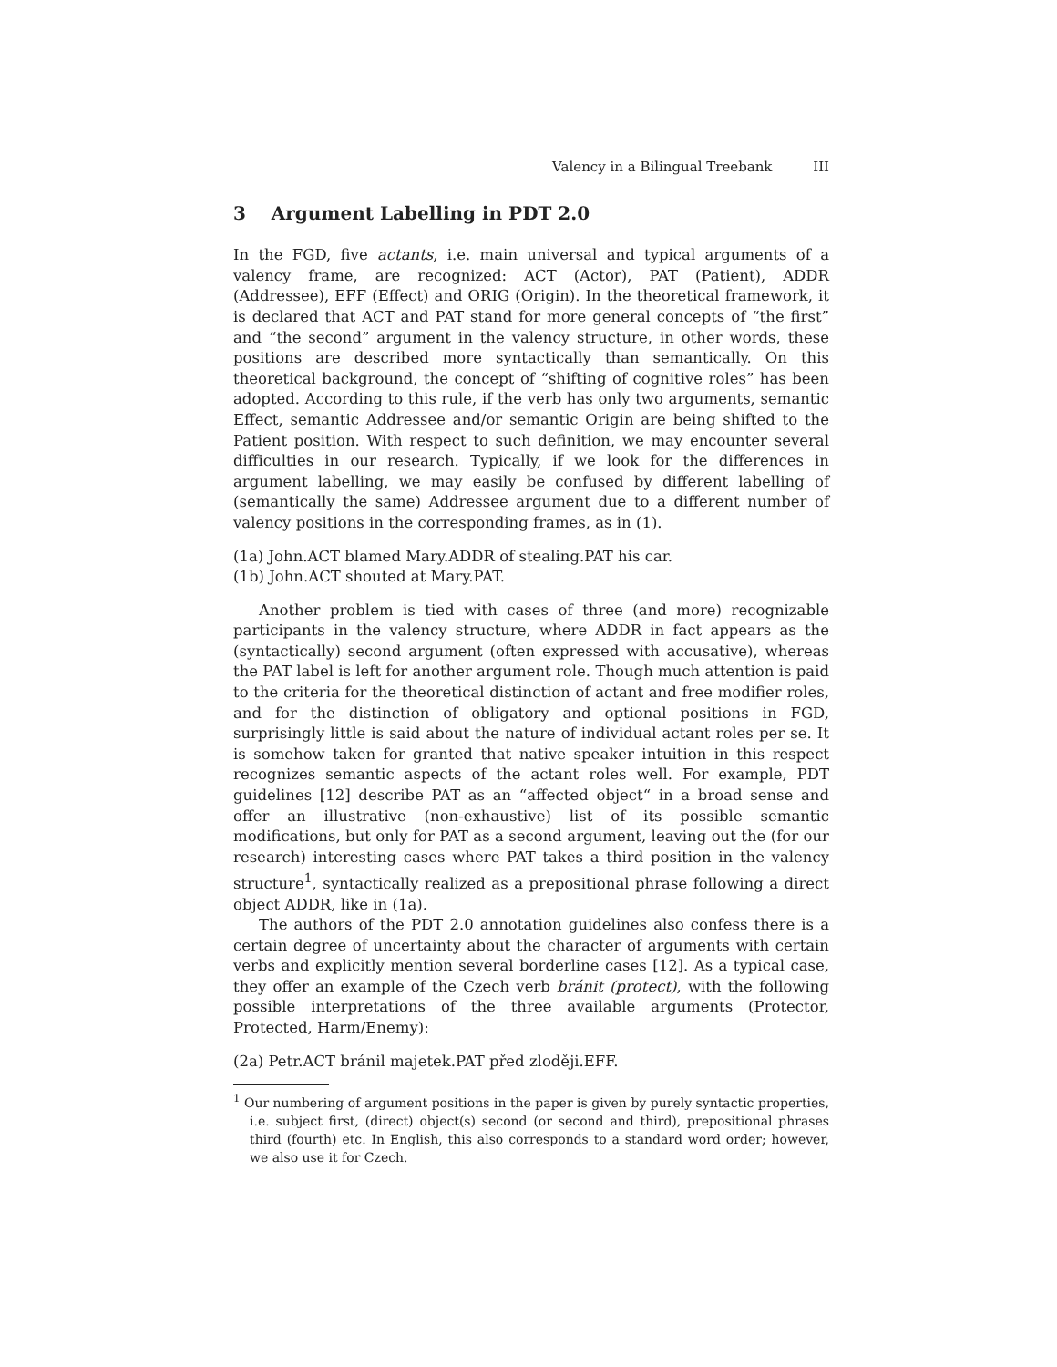Valency in a Bilingual Treebank III
3 Argument Labelling in PDT 2.0
In the FGD, five actants, i.e. main universal and typical arguments of a valency frame, are recognized: ACT (Actor), PAT (Patient), ADDR (Addressee), EFF (Effect) and ORIG (Origin). In the theoretical framework, it is declared that ACT and PAT stand for more general concepts of “the first” and “the second” argument in the valency structure, in other words, these positions are described more syntactically than semantically. On this theoretical background, the concept of “shifting of cognitive roles” has been adopted. According to this rule, if the verb has only two arguments, semantic Effect, semantic Addressee and/or semantic Origin are being shifted to the Patient position. With respect to such definition, we may encounter several difficulties in our research. Typically, if we look for the differences in argument labelling, we may easily be confused by different labelling of (semantically the same) Addressee argument due to a different number of valency positions in the corresponding frames, as in (1).
(1a) John.ACT blamed Mary.ADDR of stealing.PAT his car.
(1b) John.ACT shouted at Mary.PAT.
Another problem is tied with cases of three (and more) recognizable participants in the valency structure, where ADDR in fact appears as the (syntactically) second argument (often expressed with accusative), whereas the PAT label is left for another argument role. Though much attention is paid to the criteria for the theoretical distinction of actant and free modifier roles, and for the distinction of obligatory and optional positions in FGD, surprisingly little is said about the nature of individual actant roles per se. It is somehow taken for granted that native speaker intuition in this respect recognizes semantic aspects of the actant roles well. For example, PDT guidelines [12] describe PAT as an “affected object“ in a broad sense and offer an illustrative (non-exhaustive) list of its possible semantic modifications, but only for PAT as a second argument, leaving out the (for our research) interesting cases where PAT takes a third position in the valency structure<sup>1</sup>, syntactically realized as a prepositional phrase following a direct object ADDR, like in (1a).
The authors of the PDT 2.0 annotation guidelines also confess there is a certain degree of uncertainty about the character of arguments with certain verbs and explicitly mention several borderline cases [12]. As a typical case, they offer an example of the Czech verb bránit (protect), with the following possible interpretations of the three available arguments (Protector, Protected, Harm/Enemy):
(2a) Petr.ACT bránil majetek.PAT před zloději.EFF.
<sup>1</sup> Our numbering of argument positions in the paper is given by purely syntactic properties, i.e. subject first, (direct) object(s) second (or second and third), prepositional phrases third (fourth) etc. In English, this also corresponds to a standard word order; however, we also use it for Czech.